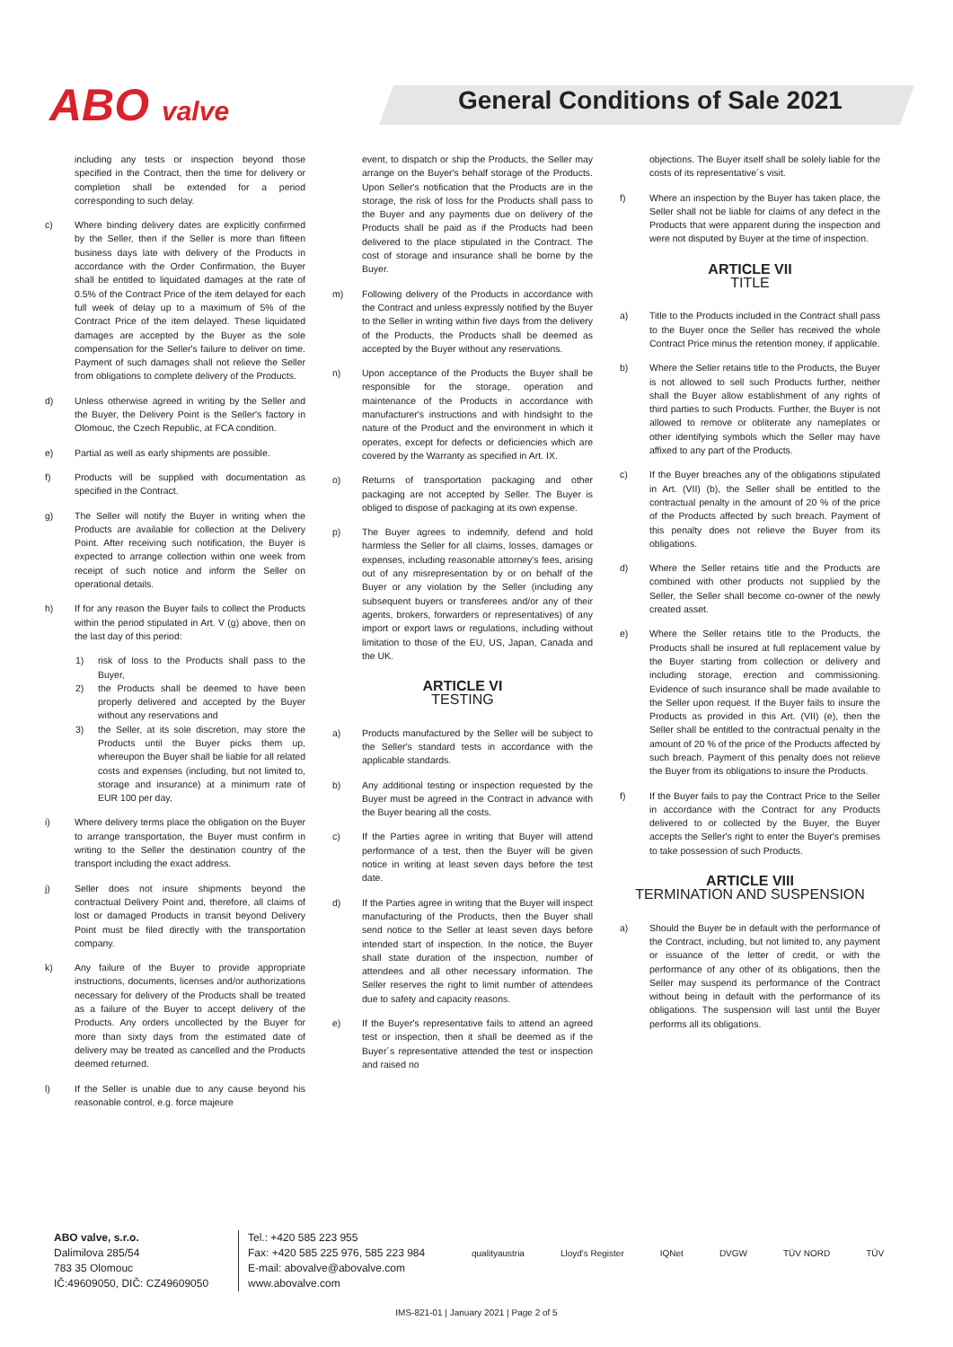ABO valve
General Conditions of Sale 2021
including any tests or inspection beyond those specified in the Contract, then the time for delivery or completion shall be extended for a period corresponding to such delay.
c) Where binding delivery dates are explicitly confirmed by the Seller, then if the Seller is more than fifteen business days late with delivery of the Products in accordance with the Order Confirmation, the Buyer shall be entitled to liquidated damages at the rate of 0.5% of the Contract Price of the item delayed for each full week of delay up to a maximum of 5% of the Contract Price of the item delayed. These liquidated damages are accepted by the Buyer as the sole compensation for the Seller's failure to deliver on time. Payment of such damages shall not relieve the Seller from obligations to complete delivery of the Products.
d) Unless otherwise agreed in writing by the Seller and the Buyer, the Delivery Point is the Seller's factory in Olomouc, the Czech Republic, at FCA condition.
e) Partial as well as early shipments are possible.
f) Products will be supplied with documentation as specified in the Contract.
g) The Seller will notify the Buyer in writing when the Products are available for collection at the Delivery Point. After receiving such notification, the Buyer is expected to arrange collection within one week from receipt of such notice and inform the Seller on operational details.
h) If for any reason the Buyer fails to collect the Products within the period stipulated in Art. V (g) above, then on the last day of this period:
1) risk of loss to the Products shall pass to the Buyer,
2) the Products shall be deemed to have been properly delivered and accepted by the Buyer without any reservations and
3) the Seller, at its sole discretion, may store the Products until the Buyer picks them up, whereupon the Buyer shall be liable for all related costs and expenses (including, but not limited to, storage and insurance) at a minimum rate of EUR 100 per day,
i) Where delivery terms place the obligation on the Buyer to arrange transportation, the Buyer must confirm in writing to the Seller the destination country of the transport including the exact address.
j) Seller does not insure shipments beyond the contractual Delivery Point and, therefore, all claims of lost or damaged Products in transit beyond Delivery Point must be filed directly with the transportation company.
k) Any failure of the Buyer to provide appropriate instructions, documents, licenses and/or authorizations necessary for delivery of the Products shall be treated as a failure of the Buyer to accept delivery of the Products. Any orders uncollected by the Buyer for more than sixty days from the estimated date of delivery may be treated as cancelled and the Products deemed returned.
l) If the Seller is unable due to any cause beyond his reasonable control, e.g. force majeure
event, to dispatch or ship the Products, the Seller may arrange on the Buyer's behalf storage of the Products. Upon Seller's notification that the Products are in the storage, the risk of loss for the Products shall pass to the Buyer and any payments due on delivery of the Products shall be paid as if the Products had been delivered to the place stipulated in the Contract. The cost of storage and insurance shall be borne by the Buyer.
m) Following delivery of the Products in accordance with the Contract and unless expressly notified by the Buyer to the Seller in writing within five days from the delivery of the Products, the Products shall be deemed as accepted by the Buyer without any reservations.
n) Upon acceptance of the Products the Buyer shall be responsible for the storage, operation and maintenance of the Products in accordance with manufacturer's instructions and with hindsight to the nature of the Product and the environment in which it operates, except for defects or deficiencies which are covered by the Warranty as specified in Art. IX.
o) Returns of transportation packaging and other packaging are not accepted by Seller. The Buyer is obliged to dispose of packaging at its own expense.
p) The Buyer agrees to indemnify, defend and hold harmless the Seller for all claims, losses, damages or expenses, including reasonable attorney's fees, arising out of any misrepresentation by or on behalf of the Buyer or any violation by the Seller (including any subsequent buyers or transferees and/or any of their agents, brokers, forwarders or representatives) of any import or export laws or regulations, including without limitation to those of the EU, US, Japan, Canada and the UK.
ARTICLE VI
TESTING
a) Products manufactured by the Seller will be subject to the Seller's standard tests in accordance with the applicable standards.
b) Any additional testing or inspection requested by the Buyer must be agreed in the Contract in advance with the Buyer bearing all the costs.
c) If the Parties agree in writing that Buyer will attend performance of a test, then the Buyer will be given notice in writing at least seven days before the test date.
d) If the Parties agree in writing that the Buyer will inspect manufacturing of the Products, then the Buyer shall send notice to the Seller at least seven days before intended start of inspection. In the notice, the Buyer shall state duration of the inspection, number of attendees and all other necessary information. The Seller reserves the right to limit number of attendees due to safety and capacity reasons.
e) If the Buyer's representative fails to attend an agreed test or inspection, then it shall be deemed as if the Buyer´s representative attended the test or inspection and raised no
objections. The Buyer itself shall be solely liable for the costs of its representative´s visit.
f) Where an inspection by the Buyer has taken place, the Seller shall not be liable for claims of any defect in the Products that were apparent during the inspection and were not disputed by Buyer at the time of inspection.
ARTICLE VII
TITLE
a) Title to the Products included in the Contract shall pass to the Buyer once the Seller has received the whole Contract Price minus the retention money, if applicable.
b) Where the Seller retains title to the Products, the Buyer is not allowed to sell such Products further, neither shall the Buyer allow establishment of any rights of third parties to such Products. Further, the Buyer is not allowed to remove or obliterate any nameplates or other identifying symbols which the Seller may have affixed to any part of the Products.
c) If the Buyer breaches any of the obligations stipulated in Art. (VII) (b), the Seller shall be entitled to the contractual penalty in the amount of 20 % of the price of the Products affected by such breach. Payment of this penalty does not relieve the Buyer from its obligations.
d) Where the Seller retains title and the Products are combined with other products not supplied by the Seller, the Seller shall become co-owner of the newly created asset.
e) Where the Seller retains title to the Products, the Products shall be insured at full replacement value by the Buyer starting from collection or delivery and including storage, erection and commissioning. Evidence of such insurance shall be made available to the Seller upon request. If the Buyer fails to insure the Products as provided in this Art. (VII) (e), then the Seller shall be entitled to the contractual penalty in the amount of 20 % of the price of the Products affected by such breach. Payment of this penalty does not relieve the Buyer from its obligations to insure the Products.
f) If the Buyer fails to pay the Contract Price to the Seller in accordance with the Contract for any Products delivered to or collected by the Buyer, the Buyer accepts the Seller's right to enter the Buyer's premises to take possession of such Products.
ARTICLE VIII
TERMINATION AND SUSPENSION
a) Should the Buyer be in default with the performance of the Contract, including, but not limited to, any payment or issuance of the letter of credit, or with the performance of any other of its obligations, then the Seller may suspend its performance of the Contract without being in default with the performance of its obligations. The suspension will last until the Buyer performs all its obligations.
ABO valve, s.r.o.
Dalimilova 285/54
783 35 Olomouc
IČ:49609050, DIČ: CZ49609050
Tel.: +420 585 223 955
Fax: +420 585 225 976, 585 223 984
E-mail: abovalve@abovalve.com
www.abovalve.com
qualityaustria Lloyd's Register IQNet DVGW TÜV NORD TÜV
IMS-821-01 | January 2021 | Page 2 of 5